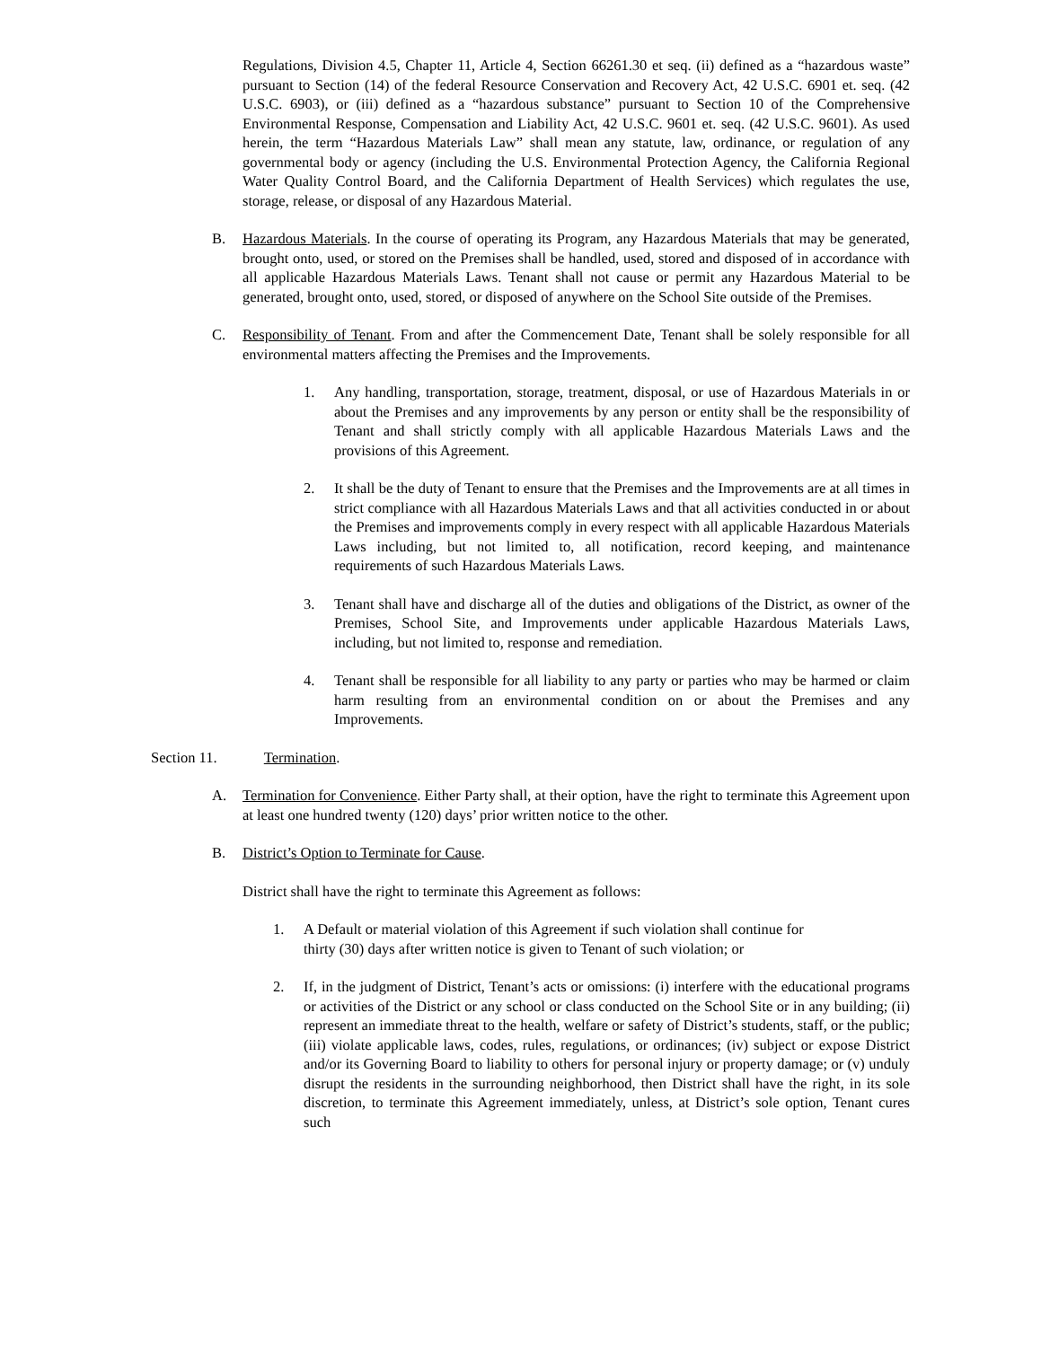Regulations, Division 4.5, Chapter 11, Article 4, Section 66261.30 et seq. (ii) defined as a “hazardous waste” pursuant to Section (14) of the federal Resource Conservation and Recovery Act, 42 U.S.C. 6901 et. seq. (42 U.S.C. 6903), or (iii) defined as a “hazardous substance” pursuant to Section 10 of the Comprehensive Environmental Response, Compensation and Liability Act, 42 U.S.C. 9601 et. seq. (42 U.S.C. 9601). As used herein, the term “Hazardous Materials Law” shall mean any statute, law, ordinance, or regulation of any governmental body or agency (including the U.S. Environmental Protection Agency, the California Regional Water Quality Control Board, and the California Department of Health Services) which regulates the use, storage, release, or disposal of any Hazardous Material.
B. Hazardous Materials. In the course of operating its Program, any Hazardous Materials that may be generated, brought onto, used, or stored on the Premises shall be handled, used, stored and disposed of in accordance with all applicable Hazardous Materials Laws. Tenant shall not cause or permit any Hazardous Material to be generated, brought onto, used, stored, or disposed of anywhere on the School Site outside of the Premises.
C. Responsibility of Tenant. From and after the Commencement Date, Tenant shall be solely responsible for all environmental matters affecting the Premises and the Improvements.
1. Any handling, transportation, storage, treatment, disposal, or use of Hazardous Materials in or about the Premises and any improvements by any person or entity shall be the responsibility of Tenant and shall strictly comply with all applicable Hazardous Materials Laws and the provisions of this Agreement.
2. It shall be the duty of Tenant to ensure that the Premises and the Improvements are at all times in strict compliance with all Hazardous Materials Laws and that all activities conducted in or about the Premises and improvements comply in every respect with all applicable Hazardous Materials Laws including, but not limited to, all notification, record keeping, and maintenance requirements of such Hazardous Materials Laws.
3. Tenant shall have and discharge all of the duties and obligations of the District, as owner of the Premises, School Site, and Improvements under applicable Hazardous Materials Laws, including, but not limited to, response and remediation.
4. Tenant shall be responsible for all liability to any party or parties who may be harmed or claim harm resulting from an environmental condition on or about the Premises and any Improvements.
Section 11. Termination.
A. Termination for Convenience. Either Party shall, at their option, have the right to terminate this Agreement upon at least one hundred twenty (120) days’ prior written notice to the other.
B. District’s Option to Terminate for Cause.
District shall have the right to terminate this Agreement as follows:
1. A Default or material violation of this Agreement if such violation shall continue for
thirty (30) days after written notice is given to Tenant of such violation; or
2. If, in the judgment of District, Tenant’s acts or omissions: (i) interfere with the educational programs or activities of the District or any school or class conducted on the School Site or in any building; (ii) represent an immediate threat to the health, welfare or safety of District’s students, staff, or the public; (iii) violate applicable laws, codes, rules, regulations, or ordinances; (iv) subject or expose District and/or its Governing Board to liability to others for personal injury or property damage; or (v) unduly disrupt the residents in the surrounding neighborhood, then District shall have the right, in its sole discretion, to terminate this Agreement immediately, unless, at District’s sole option, Tenant cures such